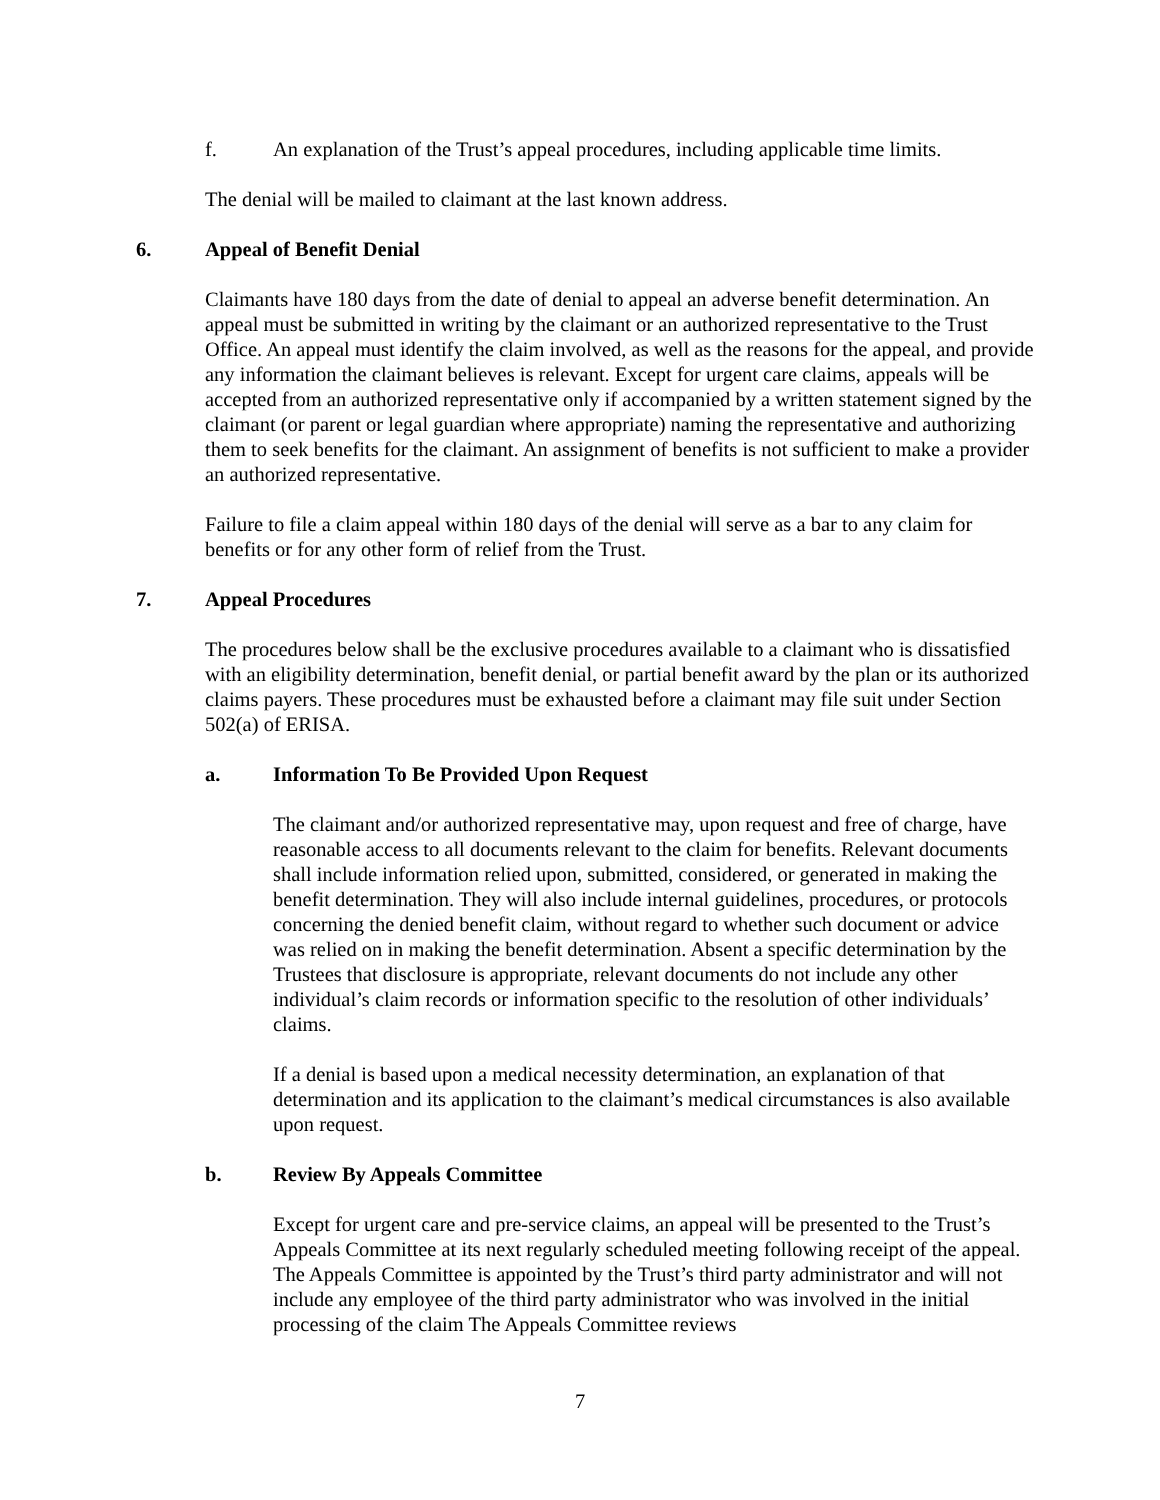f. An explanation of the Trust’s appeal procedures, including applicable time limits.
The denial will be mailed to claimant at the last known address.
6. Appeal of Benefit Denial
Claimants have 180 days from the date of denial to appeal an adverse benefit determination. An appeal must be submitted in writing by the claimant or an authorized representative to the Trust Office. An appeal must identify the claim involved, as well as the reasons for the appeal, and provide any information the claimant believes is relevant. Except for urgent care claims, appeals will be accepted from an authorized representative only if accompanied by a written statement signed by the claimant (or parent or legal guardian where appropriate) naming the representative and authorizing them to seek benefits for the claimant. An assignment of benefits is not sufficient to make a provider an authorized representative.
Failure to file a claim appeal within 180 days of the denial will serve as a bar to any claim for benefits or for any other form of relief from the Trust.
7. Appeal Procedures
The procedures below shall be the exclusive procedures available to a claimant who is dissatisfied with an eligibility determination, benefit denial, or partial benefit award by the plan or its authorized claims payers. These procedures must be exhausted before a claimant may file suit under Section 502(a) of ERISA.
a. Information To Be Provided Upon Request
The claimant and/or authorized representative may, upon request and free of charge, have reasonable access to all documents relevant to the claim for benefits. Relevant documents shall include information relied upon, submitted, considered, or generated in making the benefit determination. They will also include internal guidelines, procedures, or protocols concerning the denied benefit claim, without regard to whether such document or advice was relied on in making the benefit determination. Absent a specific determination by the Trustees that disclosure is appropriate, relevant documents do not include any other individual’s claim records or information specific to the resolution of other individuals’ claims.
If a denial is based upon a medical necessity determination, an explanation of that determination and its application to the claimant’s medical circumstances is also available upon request.
b. Review By Appeals Committee
Except for urgent care and pre-service claims, an appeal will be presented to the Trust’s Appeals Committee at its next regularly scheduled meeting following receipt of the appeal. The Appeals Committee is appointed by the Trust’s third party administrator and will not include any employee of the third party administrator who was involved in the initial processing of the claim The Appeals Committee reviews
7